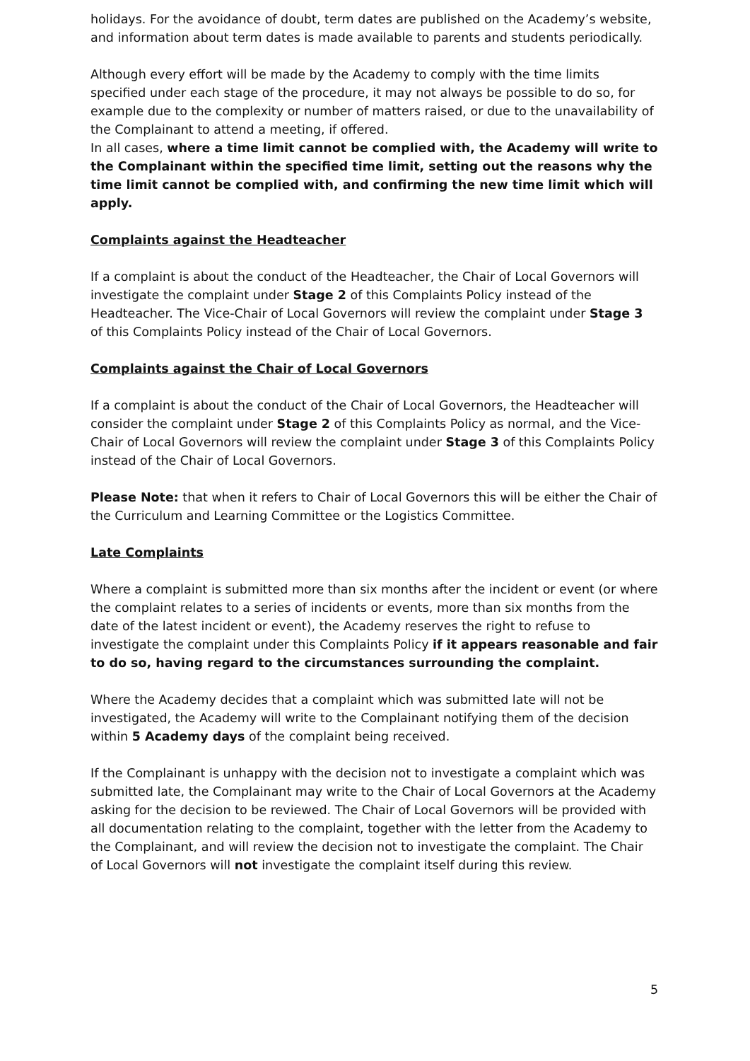holidays. For the avoidance of doubt, term dates are published on the Academy’s website, and information about term dates is made available to parents and students periodically.
Although every effort will be made by the Academy to comply with the time limits specified under each stage of the procedure, it may not always be possible to do so, for example due to the complexity or number of matters raised, or due to the unavailability of the Complainant to attend a meeting, if offered.
In all cases, where a time limit cannot be complied with, the Academy will write to the Complainant within the specified time limit, setting out the reasons why the time limit cannot be complied with, and confirming the new time limit which will apply.
Complaints against the Headteacher
If a complaint is about the conduct of the Headteacher, the Chair of Local Governors will investigate the complaint under Stage 2 of this Complaints Policy instead of the Headteacher. The Vice-Chair of Local Governors will review the complaint under Stage 3 of this Complaints Policy instead of the Chair of Local Governors.
Complaints against the Chair of Local Governors
If a complaint is about the conduct of the Chair of Local Governors, the Headteacher will consider the complaint under Stage 2 of this Complaints Policy as normal, and the Vice-Chair of Local Governors will review the complaint under Stage 3 of this Complaints Policy instead of the Chair of Local Governors.
Please Note: that when it refers to Chair of Local Governors this will be either the Chair of the Curriculum and Learning Committee or the Logistics Committee.
Late Complaints
Where a complaint is submitted more than six months after the incident or event (or where the complaint relates to a series of incidents or events, more than six months from the date of the latest incident or event), the Academy reserves the right to refuse to investigate the complaint under this Complaints Policy if it appears reasonable and fair to do so, having regard to the circumstances surrounding the complaint.
Where the Academy decides that a complaint which was submitted late will not be investigated, the Academy will write to the Complainant notifying them of the decision within 5 Academy days of the complaint being received.
If the Complainant is unhappy with the decision not to investigate a complaint which was submitted late, the Complainant may write to the Chair of Local Governors at the Academy asking for the decision to be reviewed. The Chair of Local Governors will be provided with all documentation relating to the complaint, together with the letter from the Academy to the Complainant, and will review the decision not to investigate the complaint. The Chair of Local Governors will not investigate the complaint itself during this review.
5